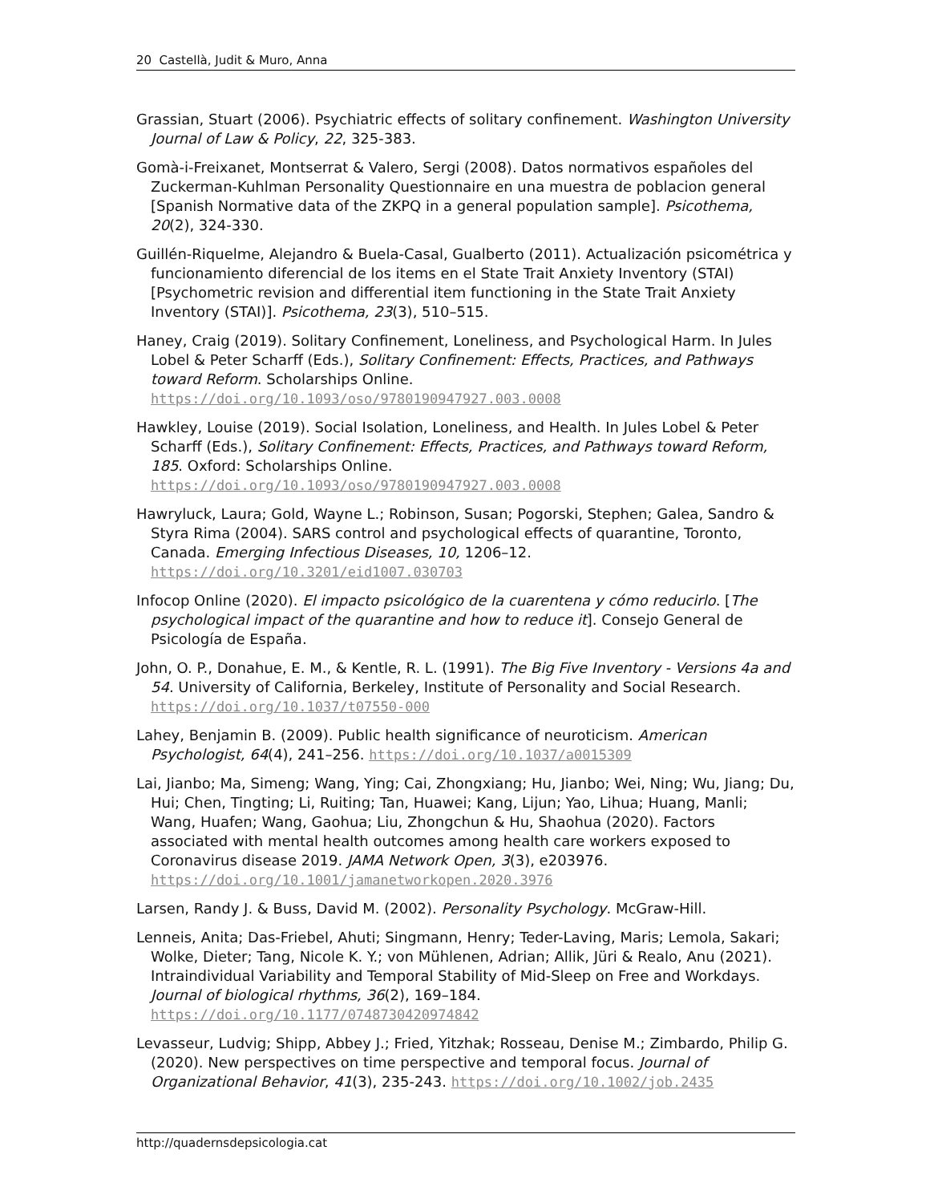20 Castellà, Judit & Muro, Anna
Grassian, Stuart (2006). Psychiatric effects of solitary confinement. Washington University Journal of Law & Policy, 22, 325-383.
Gomà-i-Freixanet, Montserrat & Valero, Sergi (2008). Datos normativos españoles del Zuckerman-Kuhlman Personality Questionnaire en una muestra de poblacion general [Spanish Normative data of the ZKPQ in a general population sample]. Psicothema, 20(2), 324-330.
Guillén-Riquelme, Alejandro & Buela-Casal, Gualberto (2011). Actualización psicométrica y funcionamiento diferencial de los items en el State Trait Anxiety Inventory (STAI) [Psychometric revision and differential item functioning in the State Trait Anxiety Inventory (STAI)]. Psicothema, 23(3), 510–515.
Haney, Craig (2019). Solitary Confinement, Loneliness, and Psychological Harm. In Jules Lobel & Peter Scharff (Eds.), Solitary Confinement: Effects, Practices, and Pathways toward Reform. Scholarships Online. https://doi.org/10.1093/oso/9780190947927.003.0008
Hawkley, Louise (2019). Social Isolation, Loneliness, and Health. In Jules Lobel & Peter Scharff (Eds.), Solitary Confinement: Effects, Practices, and Pathways toward Reform, 185. Oxford: Scholarships Online. https://doi.org/10.1093/oso/9780190947927.003.0008
Hawryluck, Laura; Gold, Wayne L.; Robinson, Susan; Pogorski, Stephen; Galea, Sandro & Styra Rima (2004). SARS control and psychological effects of quarantine, Toronto, Canada. Emerging Infectious Diseases, 10, 1206–12. https://doi.org/10.3201/eid1007.030703
Infocop Online (2020). El impacto psicológico de la cuarentena y cómo reducirlo. [The psychological impact of the quarantine and how to reduce it]. Consejo General de Psicología de España.
John, O. P., Donahue, E. M., & Kentle, R. L. (1991). The Big Five Inventory - Versions 4a and 54. University of California, Berkeley, Institute of Personality and Social Research. https://doi.org/10.1037/t07550-000
Lahey, Benjamin B. (2009). Public health significance of neuroticism. American Psychologist, 64(4), 241–256. https://doi.org/10.1037/a0015309
Lai, Jianbo; Ma, Simeng; Wang, Ying; Cai, Zhongxiang; Hu, Jianbo; Wei, Ning; Wu, Jiang; Du, Hui; Chen, Tingting; Li, Ruiting; Tan, Huawei; Kang, Lijun; Yao, Lihua; Huang, Manli; Wang, Huafen; Wang, Gaohua; Liu, Zhongchun & Hu, Shaohua (2020). Factors associated with mental health outcomes among health care workers exposed to Coronavirus disease 2019. JAMA Network Open, 3(3), e203976. https://doi.org/10.1001/jamanetworkopen.2020.3976
Larsen, Randy J. & Buss, David M. (2002). Personality Psychology. McGraw-Hill.
Lenneis, Anita; Das-Friebel, Ahuti; Singmann, Henry; Teder-Laving, Maris; Lemola, Sakari; Wolke, Dieter; Tang, Nicole K. Y.; von Mühlenen, Adrian; Allik, Jüri & Realo, Anu (2021). Intraindividual Variability and Temporal Stability of Mid-Sleep on Free and Workdays. Journal of biological rhythms, 36(2), 169–184. https://doi.org/10.1177/0748730420974842
Levasseur, Ludvig; Shipp, Abbey J.; Fried, Yitzhak; Rosseau, Denise M.; Zimbardo, Philip G. (2020). New perspectives on time perspective and temporal focus. Journal of Organizational Behavior, 41(3), 235-243. https://doi.org/10.1002/job.2435
http://quadernsdepsicologia.cat